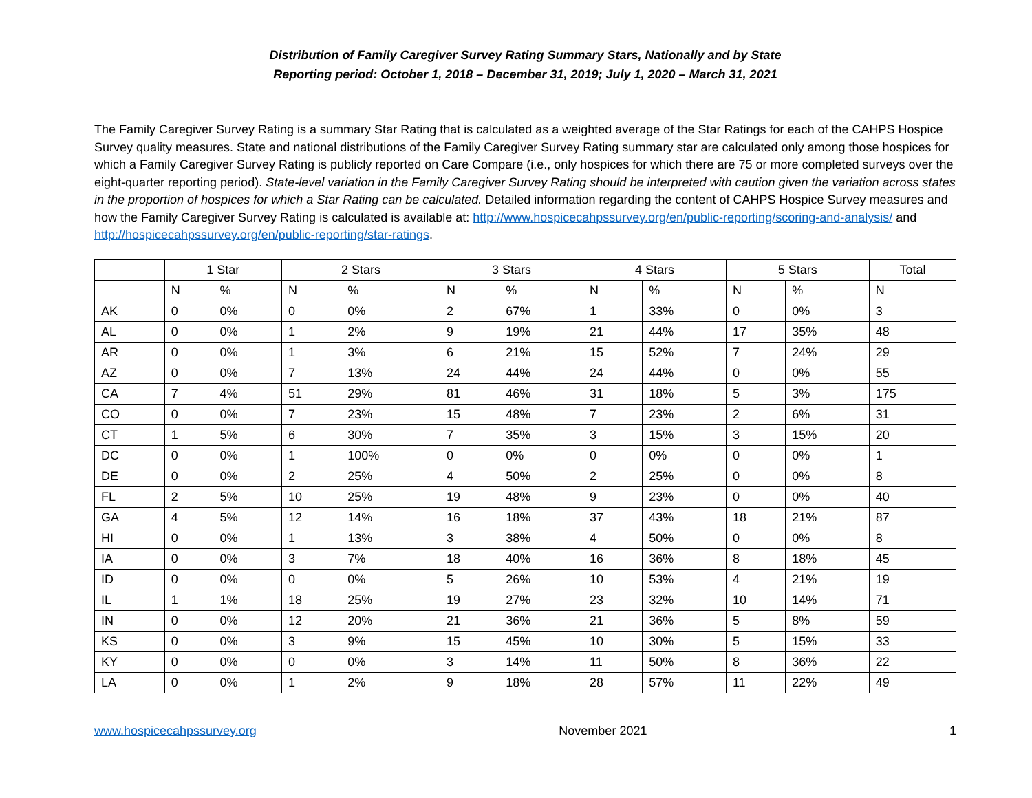Distribution of Family Caregiver Survey Rating Summary Stars, Nationally and by State
Reporting period: October 1, 2018 – December 31, 2019; July 1, 2020 – March 31, 2021
The Family Caregiver Survey Rating is a summary Star Rating that is calculated as a weighted average of the Star Ratings for each of the CAHPS Hospice Survey quality measures. State and national distributions of the Family Caregiver Survey Rating summary star are calculated only among those hospices for which a Family Caregiver Survey Rating is publicly reported on Care Compare (i.e., only hospices for which there are 75 or more completed surveys over the eight-quarter reporting period). State-level variation in the Family Caregiver Survey Rating should be interpreted with caution given the variation across states in the proportion of hospices for which a Star Rating can be calculated. Detailed information regarding the content of CAHPS Hospice Survey measures and how the Family Caregiver Survey Rating is calculated is available at: http://www.hospicecahpssurvey.org/en/public-reporting/scoring-and-analysis/ and http://hospicecahpssurvey.org/en/public-reporting/star-ratings.
| | 1 Star | | 2 Stars | | 3 Stars | | 4 Stars | | 5 Stars | | Total |
| --- | --- | --- | --- | --- | --- | --- | --- | --- | --- | --- | --- |
| | N | % | N | % | N | % | N | % | N | % | N |
| AK | 0 | 0% | 0 | 0% | 2 | 67% | 1 | 33% | 0 | 0% | 3 |
| AL | 0 | 0% | 1 | 2% | 9 | 19% | 21 | 44% | 17 | 35% | 48 |
| AR | 0 | 0% | 1 | 3% | 6 | 21% | 15 | 52% | 7 | 24% | 29 |
| AZ | 0 | 0% | 7 | 13% | 24 | 44% | 24 | 44% | 0 | 0% | 55 |
| CA | 7 | 4% | 51 | 29% | 81 | 46% | 31 | 18% | 5 | 3% | 175 |
| CO | 0 | 0% | 7 | 23% | 15 | 48% | 7 | 23% | 2 | 6% | 31 |
| CT | 1 | 5% | 6 | 30% | 7 | 35% | 3 | 15% | 3 | 15% | 20 |
| DC | 0 | 0% | 1 | 100% | 0 | 0% | 0 | 0% | 0 | 0% | 1 |
| DE | 0 | 0% | 2 | 25% | 4 | 50% | 2 | 25% | 0 | 0% | 8 |
| FL | 2 | 5% | 10 | 25% | 19 | 48% | 9 | 23% | 0 | 0% | 40 |
| GA | 4 | 5% | 12 | 14% | 16 | 18% | 37 | 43% | 18 | 21% | 87 |
| HI | 0 | 0% | 1 | 13% | 3 | 38% | 4 | 50% | 0 | 0% | 8 |
| IA | 0 | 0% | 3 | 7% | 18 | 40% | 16 | 36% | 8 | 18% | 45 |
| ID | 0 | 0% | 0 | 0% | 5 | 26% | 10 | 53% | 4 | 21% | 19 |
| IL | 1 | 1% | 18 | 25% | 19 | 27% | 23 | 32% | 10 | 14% | 71 |
| IN | 0 | 0% | 12 | 20% | 21 | 36% | 21 | 36% | 5 | 8% | 59 |
| KS | 0 | 0% | 3 | 9% | 15 | 45% | 10 | 30% | 5 | 15% | 33 |
| KY | 0 | 0% | 0 | 0% | 3 | 14% | 11 | 50% | 8 | 36% | 22 |
| LA | 0 | 0% | 1 | 2% | 9 | 18% | 28 | 57% | 11 | 22% | 49 |
www.hospicecahpssurvey.org November 2021 1